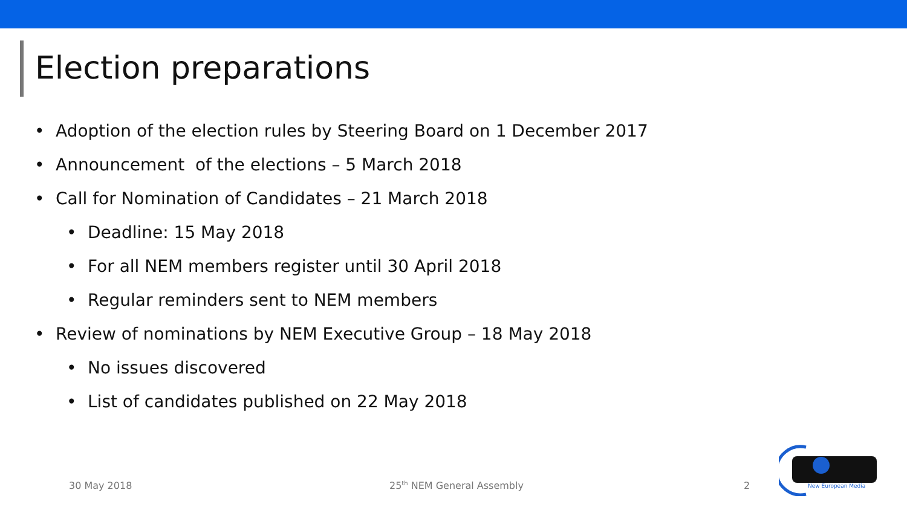Election preparations
• Adoption of the election rules by Steering Board on 1 December 2017
• Announcement of the elections – 5 March 2018
• Call for Nomination of Candidates – 21 March 2018
• Deadline: 15 May 2018
• For all NEM members register until 30 April 2018
• Regular reminders sent to NEM members
• Review of nominations by NEM Executive Group – 18 May 2018
• No issues discovered
• List of candidates published on 22 May 2018
30 May 2018 25<sup>th</sup> NEM General Assembly 2
New European Media